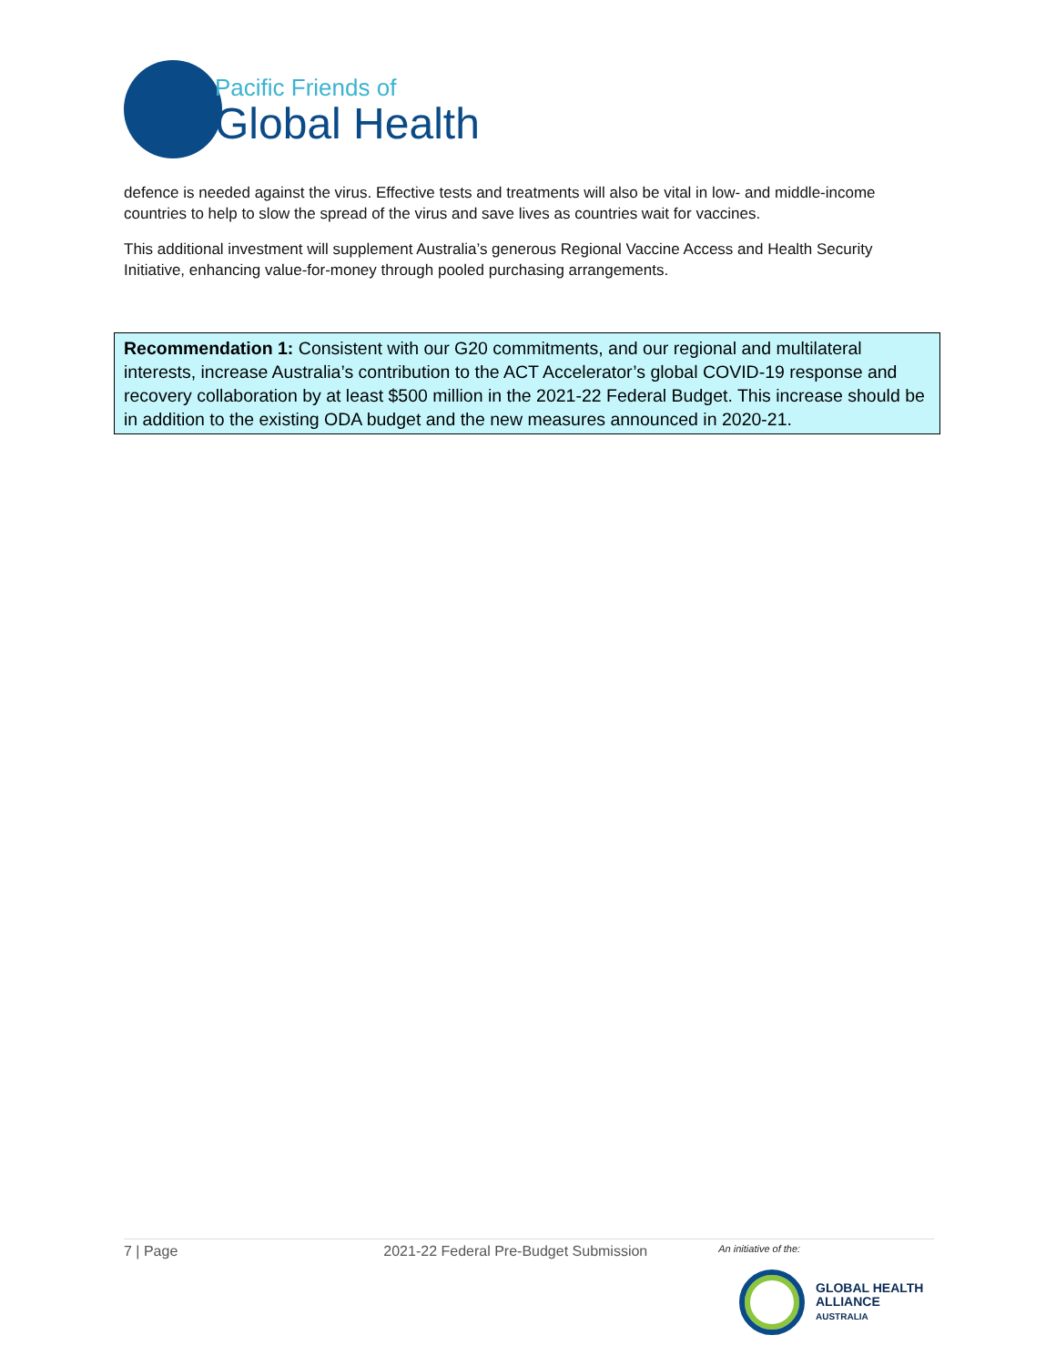Pacific Friends of
Global Health
defence is needed against the virus. Effective tests and treatments will also be vital in low- and middle-income countries to help to slow the spread of the virus and save lives as countries wait for vaccines.
This additional investment will supplement Australia’s generous Regional Vaccine Access and Health Security Initiative, enhancing value-for-money through pooled purchasing arrangements.
Recommendation 1: Consistent with our G20 commitments, and our regional and multilateral interests, increase Australia’s contribution to the ACT Accelerator’s global COVID-19 response and recovery collaboration by at least $500 million in the 2021-22 Federal Budget. This increase should be in addition to the existing ODA budget and the new measures announced in 2020-21.
7 | Page 2021-22 Federal Pre-Budget Submission An initiative of the:
GLOBAL HEALTH
ALLIANCE
AUSTRALIA